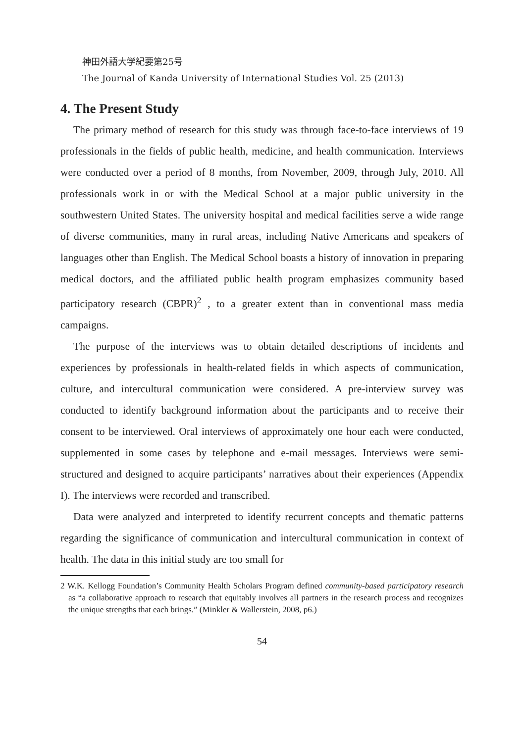神田外語大学紀要第25号
The Journal of Kanda University of International Studies Vol. 25 (2013)
4. The Present Study
The primary method of research for this study was through face-to-face interviews of 19 professionals in the fields of public health, medicine, and health communication. Interviews were conducted over a period of 8 months, from November, 2009, through July, 2010. All professionals work in or with the Medical School at a major public university in the southwestern United States. The university hospital and medical facilities serve a wide range of diverse communities, many in rural areas, including Native Americans and speakers of languages other than English. The Medical School boasts a history of innovation in preparing medical doctors, and the affiliated public health program emphasizes community based participatory research (CBPR)<sup>2</sup> , to a greater extent than in conventional mass media campaigns.
The purpose of the interviews was to obtain detailed descriptions of incidents and experiences by professionals in health-related fields in which aspects of communication, culture, and intercultural communication were considered. A pre-interview survey was conducted to identify background information about the participants and to receive their consent to be interviewed. Oral interviews of approximately one hour each were conducted, supplemented in some cases by telephone and e-mail messages. Interviews were semi-structured and designed to acquire participants’ narratives about their experiences (Appendix I). The interviews were recorded and transcribed.
Data were analyzed and interpreted to identify recurrent concepts and thematic patterns regarding the significance of communication and intercultural communication in context of health. The data in this initial study are too small for
2 W.K. Kellogg Foundation’s Community Health Scholars Program defined community-based participatory research as “a collaborative approach to research that equitably involves all partners in the research process and recognizes the unique strengths that each brings.” (Minkler & Wallerstein, 2008, p6.)
54